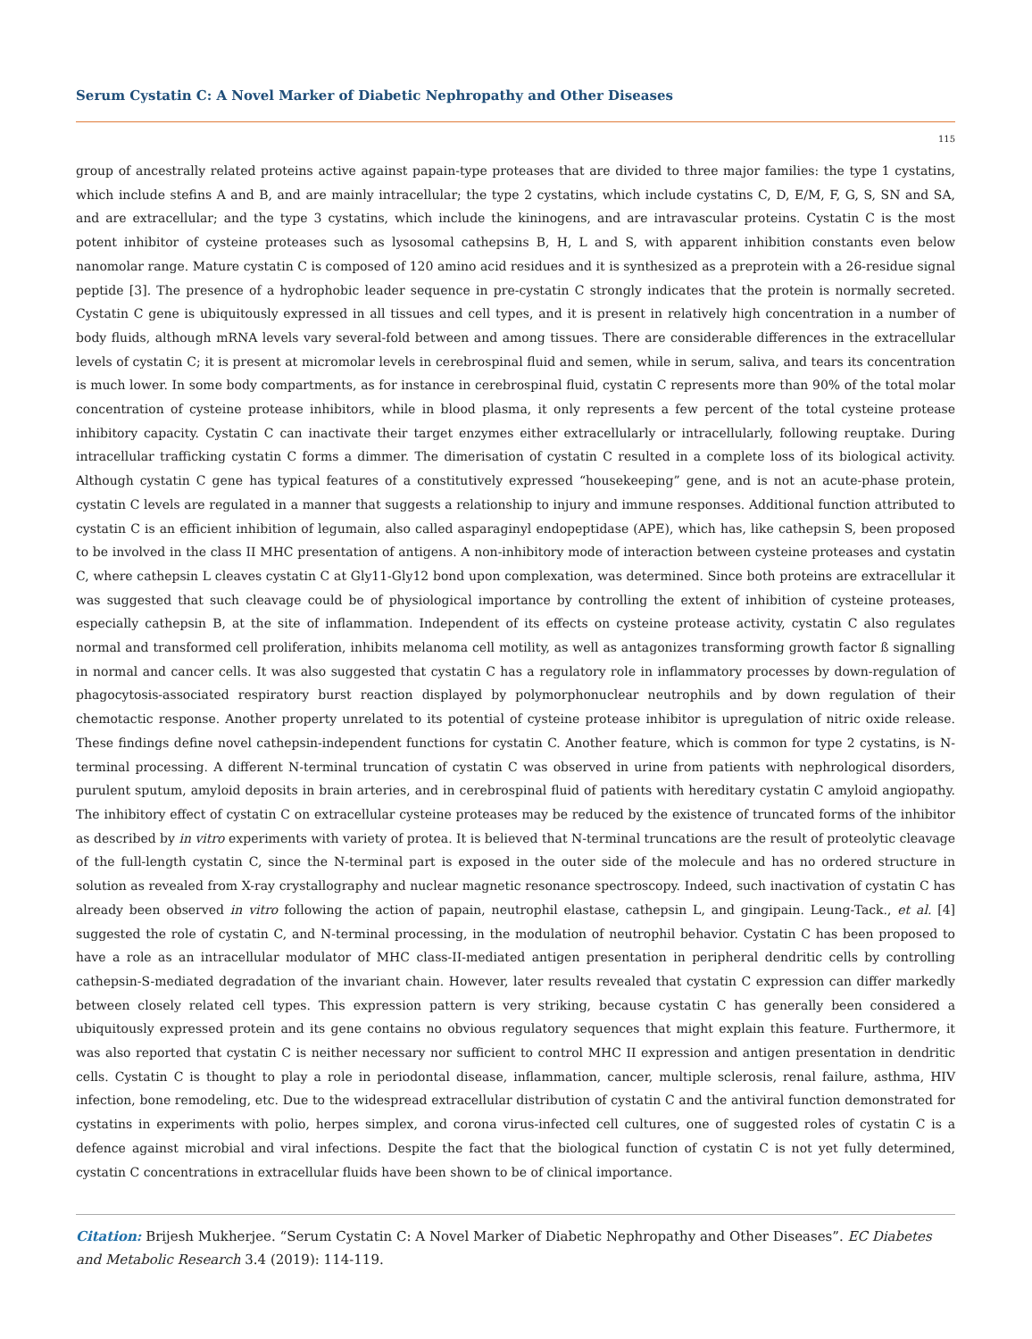Serum Cystatin C: A Novel Marker of Diabetic Nephropathy and Other Diseases
115
group of ancestrally related proteins active against papain-type proteases that are divided to three major families: the type 1 cystatins, which include stefins A and B, and are mainly intracellular; the type 2 cystatins, which include cystatins C, D, E/M, F, G, S, SN and SA, and are extracellular; and the type 3 cystatins, which include the kininogens, and are intravascular proteins. Cystatin C is the most potent inhibitor of cysteine proteases such as lysosomal cathepsins B, H, L and S, with apparent inhibition constants even below nanomolar range. Mature cystatin C is composed of 120 amino acid residues and it is synthesized as a preprotein with a 26-residue signal peptide [3]. The presence of a hydrophobic leader sequence in pre-cystatin C strongly indicates that the protein is normally secreted. Cystatin C gene is ubiquitously expressed in all tissues and cell types, and it is present in relatively high concentration in a number of body fluids, although mRNA levels vary several-fold between and among tissues. There are considerable differences in the extracellular levels of cystatin C; it is present at micromolar levels in cerebrospinal fluid and semen, while in serum, saliva, and tears its concentration is much lower. In some body compartments, as for instance in cerebrospinal fluid, cystatin C represents more than 90% of the total molar concentration of cysteine protease inhibitors, while in blood plasma, it only represents a few percent of the total cysteine protease inhibitory capacity. Cystatin C can inactivate their target enzymes either extracellularly or intracellularly, following reuptake. During intracellular trafficking cystatin C forms a dimmer. The dimerisation of cystatin C resulted in a complete loss of its biological activity. Although cystatin C gene has typical features of a constitutively expressed “housekeeping” gene, and is not an acute-phase protein, cystatin C levels are regulated in a manner that suggests a relationship to injury and immune responses. Additional function attributed to cystatin C is an efficient inhibition of legumain, also called asparaginyl endopeptidase (APE), which has, like cathepsin S, been proposed to be involved in the class II MHC presentation of antigens. A non-inhibitory mode of interaction between cysteine proteases and cystatin C, where cathepsin L cleaves cystatin C at Gly11-Gly12 bond upon complexation, was determined. Since both proteins are extracellular it was suggested that such cleavage could be of physiological importance by controlling the extent of inhibition of cysteine proteases, especially cathepsin B, at the site of inflammation. Independent of its effects on cysteine protease activity, cystatin C also regulates normal and transformed cell proliferation, inhibits melanoma cell motility, as well as antagonizes transforming growth factor ß signalling in normal and cancer cells. It was also suggested that cystatin C has a regulatory role in inflammatory processes by down-regulation of phagocytosis-associated respiratory burst reaction displayed by polymorphonuclear neutrophils and by down regulation of their chemotactic response. Another property unrelated to its potential of cysteine protease inhibitor is upregulation of nitric oxide release. These findings define novel cathepsin-independent functions for cystatin C. Another feature, which is common for type 2 cystatins, is N-terminal processing. A different N-terminal truncation of cystatin C was observed in urine from patients with nephrological disorders, purulent sputum, amyloid deposits in brain arteries, and in cerebrospinal fluid of patients with hereditary cystatin C amyloid angiopathy. The inhibitory effect of cystatin C on extracellular cysteine proteases may be reduced by the existence of truncated forms of the inhibitor as described by in vitro experiments with variety of protea. It is believed that N-terminal truncations are the result of proteolytic cleavage of the full-length cystatin C, since the N-terminal part is exposed in the outer side of the molecule and has no ordered structure in solution as revealed from X-ray crystallography and nuclear magnetic resonance spectroscopy. Indeed, such inactivation of cystatin C has already been observed in vitro following the action of papain, neutrophil elastase, cathepsin L, and gingipain. Leung-Tack., et al. [4] suggested the role of cystatin C, and N-terminal processing, in the modulation of neutrophil behavior. Cystatin C has been proposed to have a role as an intracellular modulator of MHC class-II-mediated antigen presentation in peripheral dendritic cells by controlling cathepsin-S-mediated degradation of the invariant chain. However, later results revealed that cystatin C expression can differ markedly between closely related cell types. This expression pattern is very striking, because cystatin C has generally been considered a ubiquitously expressed protein and its gene contains no obvious regulatory sequences that might explain this feature. Furthermore, it was also reported that cystatin C is neither necessary nor sufficient to control MHC II expression and antigen presentation in dendritic cells. Cystatin C is thought to play a role in periodontal disease, inflammation, cancer, multiple sclerosis, renal failure, asthma, HIV infection, bone remodeling, etc. Due to the widespread extracellular distribution of cystatin C and the antiviral function demonstrated for cystatins in experiments with polio, herpes simplex, and corona virus-infected cell cultures, one of suggested roles of cystatin C is a defence against microbial and viral infections. Despite the fact that the biological function of cystatin C is not yet fully determined, cystatin C concentrations in extracellular fluids have been shown to be of clinical importance.
Citation: Brijesh Mukherjee. “Serum Cystatin C: A Novel Marker of Diabetic Nephropathy and Other Diseases”. EC Diabetes and Metabolic Research 3.4 (2019): 114-119.